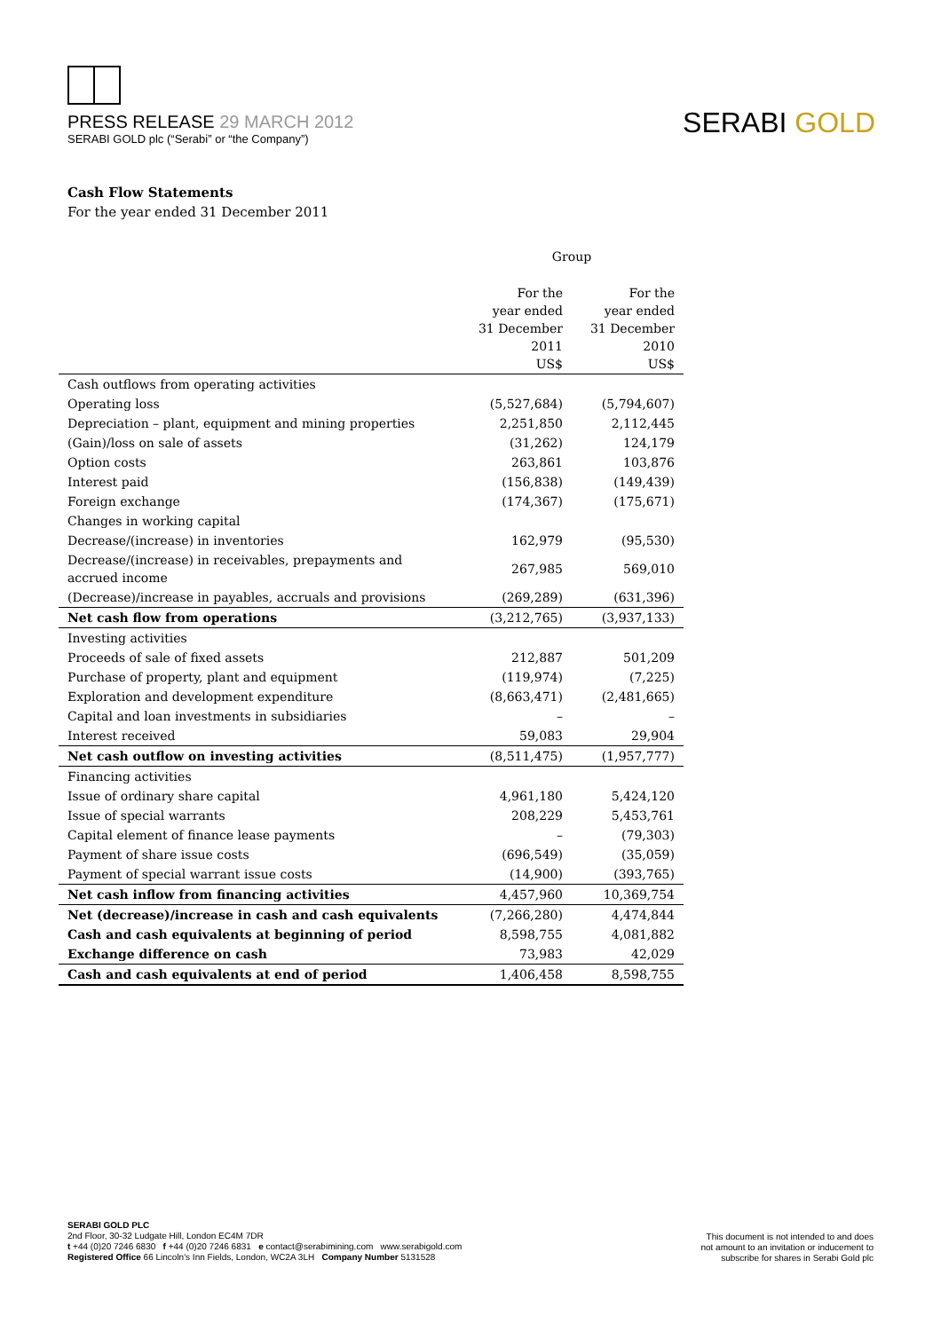PRESS RELEASE 29 MARCH 2012
SERABI GOLD plc (“Serabi” or “the Company”)
SERABI GOLD
Cash Flow Statements
For the year ended 31 December 2011
| | Group | |
| --- | --- | --- |
| | For the year ended 31 December 2011 US$ | For the year ended 31 December 2010 US$ |
| Cash outflows from operating activities | | |
| Operating loss | (5,527,684) | (5,794,607) |
| Depreciation – plant, equipment and mining properties | 2,251,850 | 2,112,445 |
| (Gain)/loss on sale of assets | (31,262) | 124,179 |
| Option costs | 263,861 | 103,876 |
| Interest paid | (156,838) | (149,439) |
| Foreign exchange | (174,367) | (175,671) |
| Changes in working capital | | |
| Decrease/(increase) in inventories | 162,979 | (95,530) |
| Decrease/(increase) in receivables, prepayments and accrued income | 267,985 | 569,010 |
| (Decrease)/increase in payables, accruals and provisions | (269,289) | (631,396) |
| Net cash flow from operations | (3,212,765) | (3,937,133) |
| Investing activities | | |
| Proceeds of sale of fixed assets | 212,887 | 501,209 |
| Purchase of property, plant and equipment | (119,974) | (7,225) |
| Exploration and development expenditure | (8,663,471) | (2,481,665) |
| Capital and loan investments in subsidiaries | – | – |
| Interest received | 59,083 | 29,904 |
| Net cash outflow on investing activities | (8,511,475) | (1,957,777) |
| Financing activities | | |
| Issue of ordinary share capital | 4,961,180 | 5,424,120 |
| Issue of special warrants | 208,229 | 5,453,761 |
| Capital element of finance lease payments | – | (79,303) |
| Payment of share issue costs | (696,549) | (35,059) |
| Payment of special warrant issue costs | (14,900) | (393,765) |
| Net cash inflow from financing activities | 4,457,960 | 10,369,754 |
| Net (decrease)/increase in cash and cash equivalents | (7,266,280) | 4,474,844 |
| Cash and cash equivalents at beginning of period | 8,598,755 | 4,081,882 |
| Exchange difference on cash | 73,983 | 42,029 |
| Cash and cash equivalents at end of period | 1,406,458 | 8,598,755 |
SERABI GOLD PLC
2nd Floor, 30-32 Ludgate Hill, London EC4M 7DR
t +44 (0)20 7246 6830 f +44 (0)20 7246 6831 e contact@serabimining.com www.serabigold.com
Registered Office 66 Lincoln's Inn Fields, London, WC2A 3LH Company Number 5131528
This document is not intended to and does
not amount to an invitation or inducement to
subscribe for shares in Serabi Gold plc